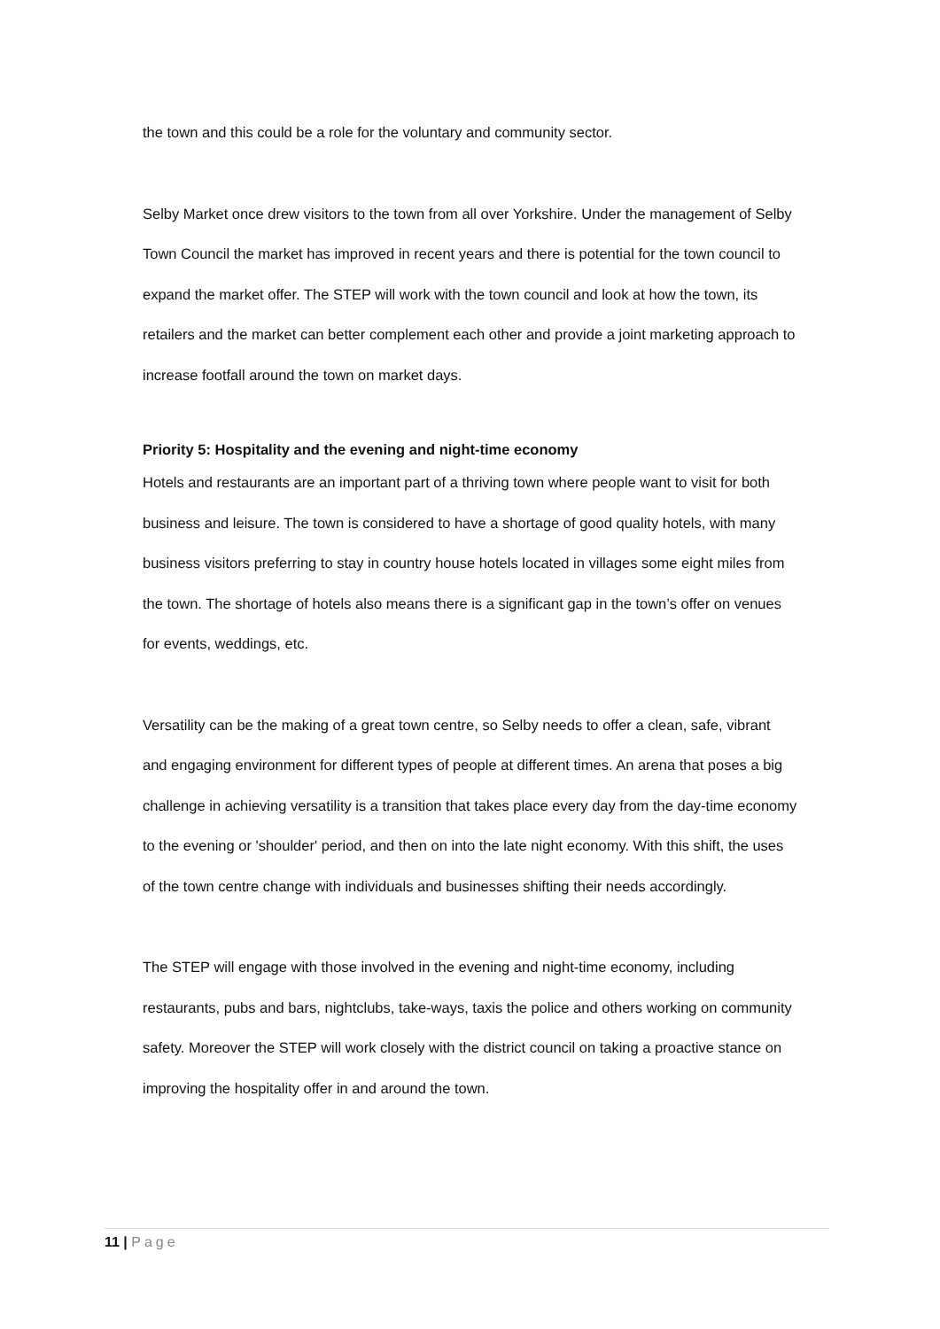the town and this could be a role for the voluntary and community sector.
Selby Market once drew visitors to the town from all over Yorkshire. Under the management of Selby Town Council the market has improved in recent years and there is potential for the town council to expand the market offer. The STEP will work with the town council and look at how the town, its retailers and the market can better complement each other and provide a joint marketing approach to increase footfall around the town on market days.
Priority 5: Hospitality and the evening and night-time economy
Hotels and restaurants are an important part of a thriving town where people want to visit for both business and leisure. The town is considered to have a shortage of good quality hotels, with many business visitors preferring to stay in country house hotels located in villages some eight miles from the town. The shortage of hotels also means there is a significant gap in the town’s offer on venues for events, weddings, etc.
Versatility can be the making of a great town centre, so Selby needs to offer a clean, safe, vibrant and engaging environment for different types of people at different times. An arena that poses a big challenge in achieving versatility is a transition that takes place every day from the day-time economy to the evening or 'shoulder' period, and then on into the late night economy. With this shift, the uses of the town centre change with individuals and businesses shifting their needs accordingly.
The STEP will engage with those involved in the evening and night-time economy, including restaurants, pubs and bars, nightclubs, take-ways, taxis the police and others working on community safety. Moreover the STEP will work closely with the district council on taking a proactive stance on improving the hospitality offer in and around the town.
11 | Page